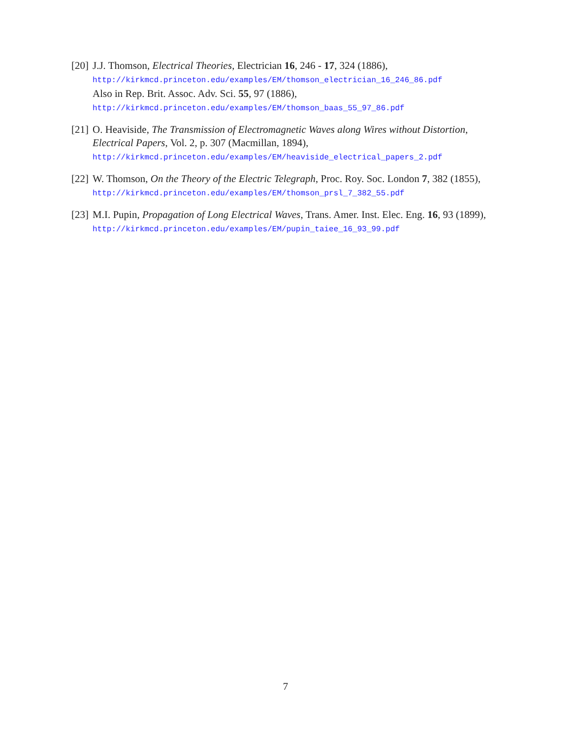[20]
J.J. Thomson, Electrical Theories, Electrician 16, 246 - 17, 324 (1886),
http://kirkmcd.princeton.edu/examples/EM/thomson_electrician_16_246_86.pdf
Also in Rep. Brit. Assoc. Adv. Sci. 55, 97 (1886),
http://kirkmcd.princeton.edu/examples/EM/thomson_baas_55_97_86.pdf
[21]
O. Heaviside, The Transmission of Electromagnetic Waves along Wires without Distortion, Electrical Papers, Vol. 2, p. 307 (Macmillan, 1894),
http://kirkmcd.princeton.edu/examples/EM/heaviside_electrical_papers_2.pdf
[22]
W. Thomson, On the Theory of the Electric Telegraph, Proc. Roy. Soc. London 7, 382 (1855), http://kirkmcd.princeton.edu/examples/EM/thomson_prsl_7_382_55.pdf
[23]
M.I. Pupin, Propagation of Long Electrical Waves, Trans. Amer. Inst. Elec. Eng. 16, 93 (1899), http://kirkmcd.princeton.edu/examples/EM/pupin_taiee_16_93_99.pdf
7